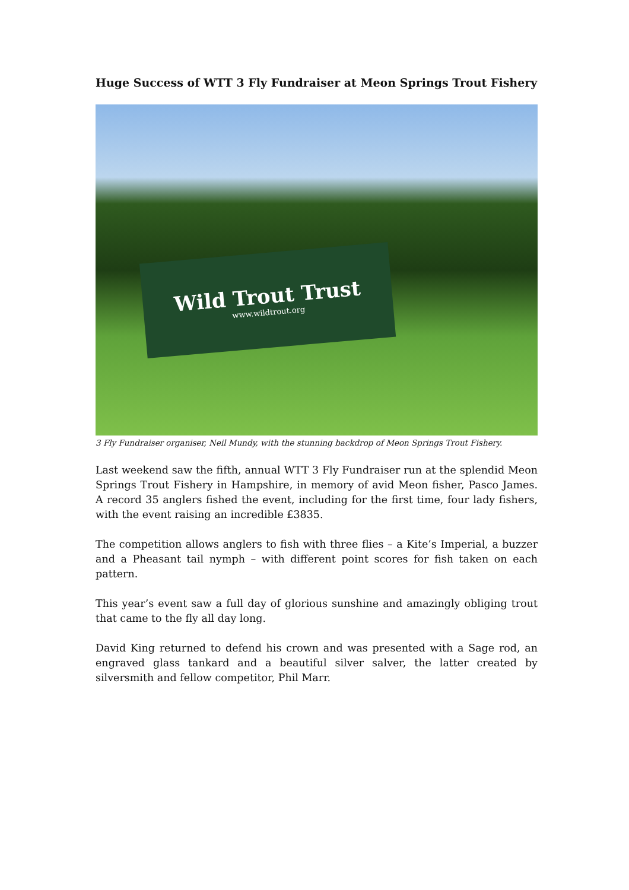Huge Success of WTT 3 Fly Fundraiser at Meon Springs Trout Fishery
Wild Trout Trust
www.wildtrout.org
3 Fly Fundraiser organiser, Neil Mundy, with the stunning backdrop of Meon Springs Trout Fishery.
Last weekend saw the fifth, annual WTT 3 Fly Fundraiser run at the splendid Meon Springs Trout Fishery in Hampshire, in memory of avid Meon fisher, Pasco James. A record 35 anglers fished the event, including for the first time, four lady fishers, with the event raising an incredible £3835.
The competition allows anglers to fish with three flies – a Kite’s Imperial, a buzzer and a Pheasant tail nymph – with different point scores for fish taken on each pattern.
This year’s event saw a full day of glorious sunshine and amazingly obliging trout that came to the fly all day long.
David King returned to defend his crown and was presented with a Sage rod, an engraved glass tankard and a beautiful silver salver, the latter created by silversmith and fellow competitor, Phil Marr.